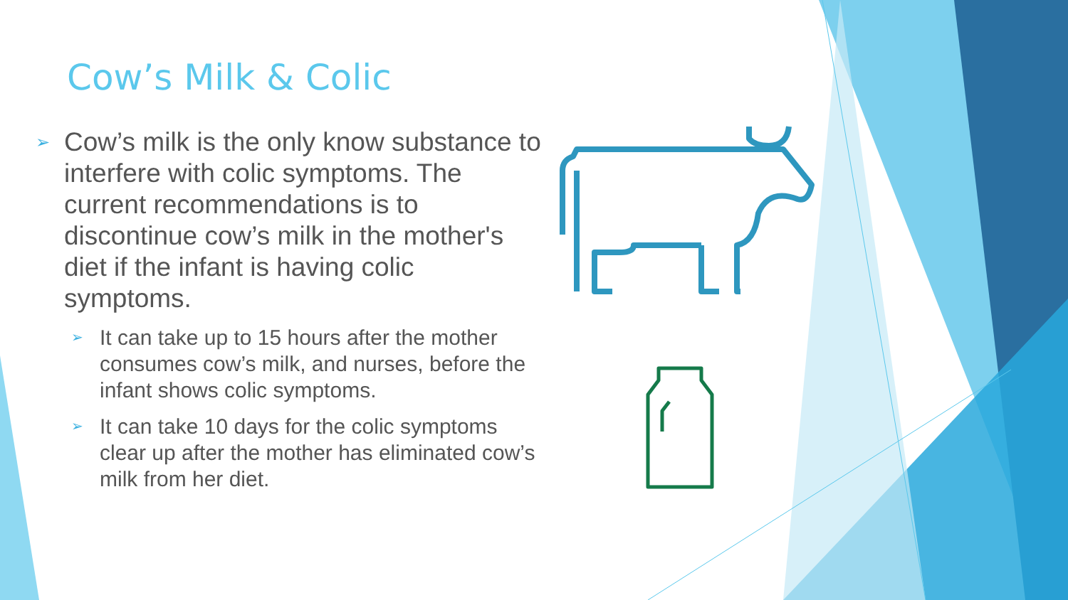Cow’s Milk & Colic
➢ Cow’s milk is the only know substance to interfere with colic symptoms. The current recommendations is to discontinue cow’s milk in the mother's diet if the infant is having colic symptoms.
➢ It can take up to 15 hours after the mother consumes cow’s milk, and nurses, before the infant shows colic symptoms.
➢ It can take 10 days for the colic symptoms clear up after the mother has eliminated cow’s milk from her diet.